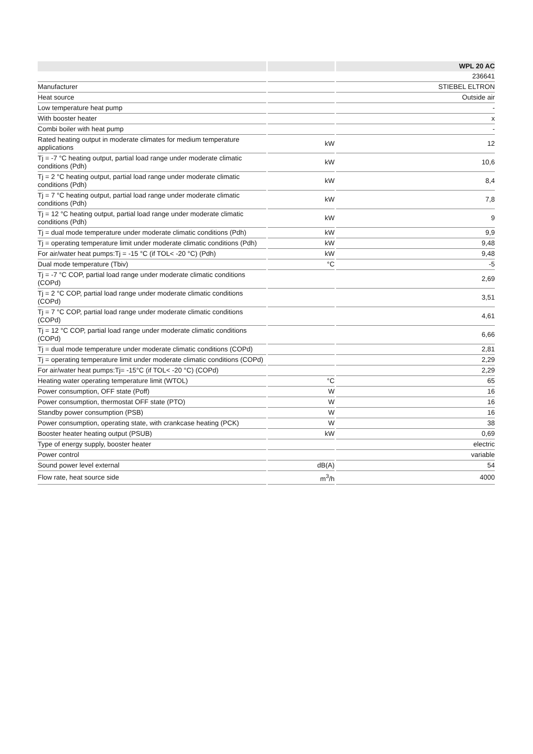| | | | | WPL 20 AC |
| --- | --- | --- | --- | --- |
| | | | | 236641 |
| Manufacturer | | | | STIEBEL ELTRON |
| Heat source | | | | Outside air |
| Low temperature heat pump | | | | - |
| With booster heater | | | | x |
| Combi boiler with heat pump | | | | - |
| Rated heating output in moderate climates for medium temperature applications | | kW | | 12 |
| Tj = -7 °C heating output, partial load range under moderate climatic conditions (Pdh) | | kW | | 10,6 |
| Tj = 2 °C heating output, partial load range under moderate climatic conditions (Pdh) | | kW | | 8,4 |
| Tj = 7 °C heating output, partial load range under moderate climatic conditions (Pdh) | | kW | | 7,8 |
| Tj = 12 °C heating output, partial load range under moderate climatic conditions (Pdh) | | kW | | 9 |
| Tj = dual mode temperature under moderate climatic conditions (Pdh) | | kW | | 9,9 |
| Tj = operating temperature limit under moderate climatic conditions (Pdh) | | kW | | 9,48 |
| For air/water heat pumps:Tj = -15 °C (if TOL< -20 °C) (Pdh) | | kW | | 9,48 |
| Dual mode temperature (Tbiv) | | °C | | -5 |
| Tj = -7 °C COP, partial load range under moderate climatic conditions (COPd) | | | | 2,69 |
| Tj = 2 °C COP, partial load range under moderate climatic conditions (COPd) | | | | 3,51 |
| Tj = 7 °C COP, partial load range under moderate climatic conditions (COPd) | | | | 4,61 |
| Tj = 12 °C COP, partial load range under moderate climatic conditions (COPd) | | | | 6,66 |
| Tj = dual mode temperature under moderate climatic conditions (COPd) | | | | 2,81 |
| Tj = operating temperature limit under moderate climatic conditions (COPd) | | | | 2,29 |
| For air/water heat pumps:Tj= -15°C (if TOL< -20 °C) (COPd) | | | | 2,29 |
| Heating water operating temperature limit (WTOL) | | °C | | 65 |
| Power consumption, OFF state (Poff) | | W | | 16 |
| Power consumption, thermostat OFF state (PTO) | | W | | 16 |
| Standby power consumption (PSB) | | W | | 16 |
| Power consumption, operating state, with crankcase heating (PCK) | | W | | 38 |
| Booster heater heating output (PSUB) | | kW | | 0,69 |
| Type of energy supply, booster heater | | | | electric |
| Power control | | | | variable |
| Sound power level external | | dB(A) | | 54 |
| Flow rate, heat source side | | m<sup>3</sup>/h | | 4000 |